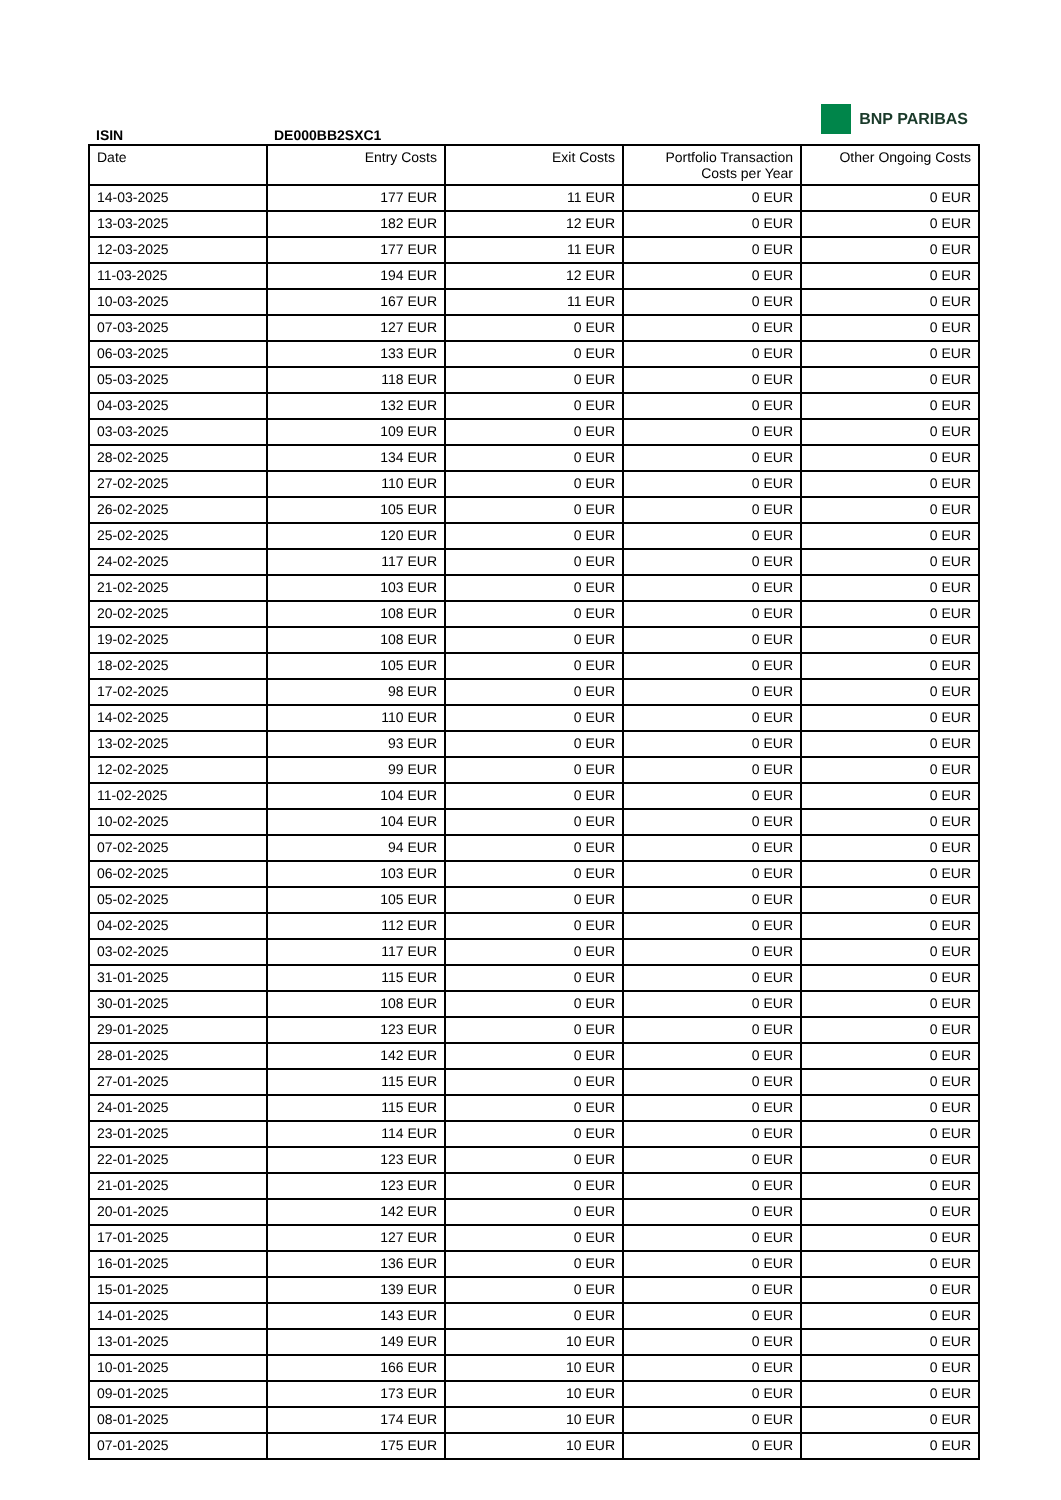BNP PARIBAS
ISIN DE000BB2SXC1
| Date | Entry Costs | Exit Costs | Portfolio Transaction Costs per Year | Other Ongoing Costs |
| --- | --- | --- | --- | --- |
| 14-03-2025 | 177 EUR | 11 EUR | 0 EUR | 0 EUR |
| 13-03-2025 | 182 EUR | 12 EUR | 0 EUR | 0 EUR |
| 12-03-2025 | 177 EUR | 11 EUR | 0 EUR | 0 EUR |
| 11-03-2025 | 194 EUR | 12 EUR | 0 EUR | 0 EUR |
| 10-03-2025 | 167 EUR | 11 EUR | 0 EUR | 0 EUR |
| 07-03-2025 | 127 EUR | 0 EUR | 0 EUR | 0 EUR |
| 06-03-2025 | 133 EUR | 0 EUR | 0 EUR | 0 EUR |
| 05-03-2025 | 118 EUR | 0 EUR | 0 EUR | 0 EUR |
| 04-03-2025 | 132 EUR | 0 EUR | 0 EUR | 0 EUR |
| 03-03-2025 | 109 EUR | 0 EUR | 0 EUR | 0 EUR |
| 28-02-2025 | 134 EUR | 0 EUR | 0 EUR | 0 EUR |
| 27-02-2025 | 110 EUR | 0 EUR | 0 EUR | 0 EUR |
| 26-02-2025 | 105 EUR | 0 EUR | 0 EUR | 0 EUR |
| 25-02-2025 | 120 EUR | 0 EUR | 0 EUR | 0 EUR |
| 24-02-2025 | 117 EUR | 0 EUR | 0 EUR | 0 EUR |
| 21-02-2025 | 103 EUR | 0 EUR | 0 EUR | 0 EUR |
| 20-02-2025 | 108 EUR | 0 EUR | 0 EUR | 0 EUR |
| 19-02-2025 | 108 EUR | 0 EUR | 0 EUR | 0 EUR |
| 18-02-2025 | 105 EUR | 0 EUR | 0 EUR | 0 EUR |
| 17-02-2025 | 98 EUR | 0 EUR | 0 EUR | 0 EUR |
| 14-02-2025 | 110 EUR | 0 EUR | 0 EUR | 0 EUR |
| 13-02-2025 | 93 EUR | 0 EUR | 0 EUR | 0 EUR |
| 12-02-2025 | 99 EUR | 0 EUR | 0 EUR | 0 EUR |
| 11-02-2025 | 104 EUR | 0 EUR | 0 EUR | 0 EUR |
| 10-02-2025 | 104 EUR | 0 EUR | 0 EUR | 0 EUR |
| 07-02-2025 | 94 EUR | 0 EUR | 0 EUR | 0 EUR |
| 06-02-2025 | 103 EUR | 0 EUR | 0 EUR | 0 EUR |
| 05-02-2025 | 105 EUR | 0 EUR | 0 EUR | 0 EUR |
| 04-02-2025 | 112 EUR | 0 EUR | 0 EUR | 0 EUR |
| 03-02-2025 | 117 EUR | 0 EUR | 0 EUR | 0 EUR |
| 31-01-2025 | 115 EUR | 0 EUR | 0 EUR | 0 EUR |
| 30-01-2025 | 108 EUR | 0 EUR | 0 EUR | 0 EUR |
| 29-01-2025 | 123 EUR | 0 EUR | 0 EUR | 0 EUR |
| 28-01-2025 | 142 EUR | 0 EUR | 0 EUR | 0 EUR |
| 27-01-2025 | 115 EUR | 0 EUR | 0 EUR | 0 EUR |
| 24-01-2025 | 115 EUR | 0 EUR | 0 EUR | 0 EUR |
| 23-01-2025 | 114 EUR | 0 EUR | 0 EUR | 0 EUR |
| 22-01-2025 | 123 EUR | 0 EUR | 0 EUR | 0 EUR |
| 21-01-2025 | 123 EUR | 0 EUR | 0 EUR | 0 EUR |
| 20-01-2025 | 142 EUR | 0 EUR | 0 EUR | 0 EUR |
| 17-01-2025 | 127 EUR | 0 EUR | 0 EUR | 0 EUR |
| 16-01-2025 | 136 EUR | 0 EUR | 0 EUR | 0 EUR |
| 15-01-2025 | 139 EUR | 0 EUR | 0 EUR | 0 EUR |
| 14-01-2025 | 143 EUR | 0 EUR | 0 EUR | 0 EUR |
| 13-01-2025 | 149 EUR | 10 EUR | 0 EUR | 0 EUR |
| 10-01-2025 | 166 EUR | 10 EUR | 0 EUR | 0 EUR |
| 09-01-2025 | 173 EUR | 10 EUR | 0 EUR | 0 EUR |
| 08-01-2025 | 174 EUR | 10 EUR | 0 EUR | 0 EUR |
| 07-01-2025 | 175 EUR | 10 EUR | 0 EUR | 0 EUR |